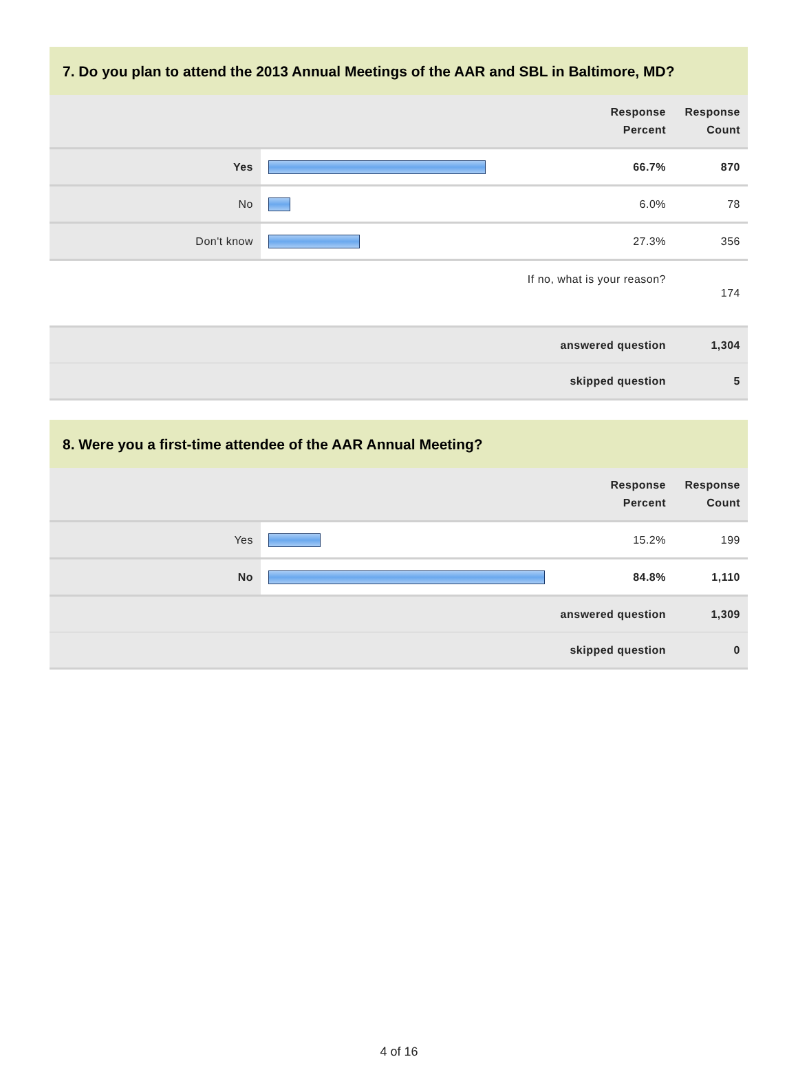7. Do you plan to attend the 2013 Annual Meetings of the AAR and SBL in Baltimore, MD?
| | | Response Percent | Response Count |
| --- | --- | --- | --- |
| Yes | | 66.7% | 870 |
| No | | 6.0% | 78 |
| Don't know | | 27.3% | 356 |
| If no, what is your reason? | | | 174 |
| answered question | | | 1,304 |
| skipped question | | | 5 |
8. Were you a first-time attendee of the AAR Annual Meeting?
| | | Response Percent | Response Count |
| --- | --- | --- | --- |
| Yes | | 15.2% | 199 |
| No | | 84.8% | 1,110 |
| answered question | | | 1,309 |
| skipped question | | | 0 |
4 of 16